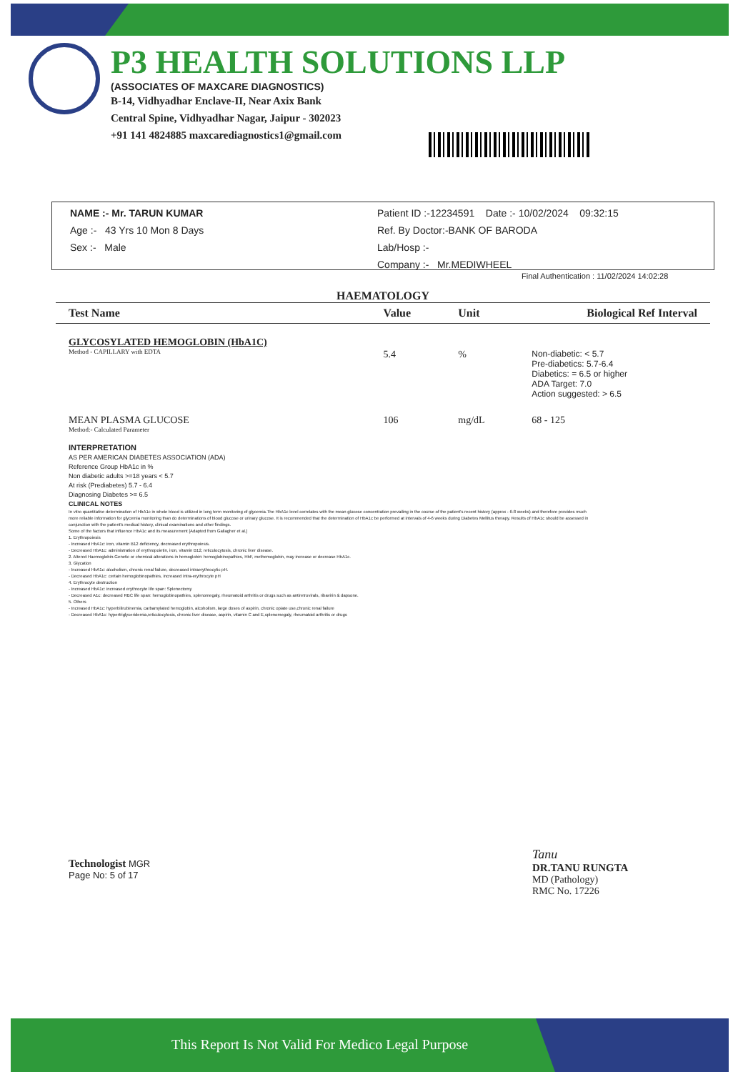P3 HEALTH SOLUTIONS LLP
(ASSOCIATES OF MAXCARE DIAGNOSTICS)
B-14, Vidhyadhar Enclave-II, Near Axix Bank
Central Spine, Vidhyadhar Nagar, Jaipur - 302023
+91 141 4824885 maxcarediagnostics1@gmail.com
NAME :- Mr. TARUN KUMAR
Age :- 43 Yrs 10 Mon 8 Days
Sex :- Male
Patient ID :-12234591 Date :- 10/02/2024 09:32:15
Ref. By Doctor:-BANK OF BARODA
Lab/Hosp :-
Company :- Mr.MEDIWHEEL
Final Authentication : 11/02/2024 14:02:28
HAEMATOLOGY
| Test Name | Value | Unit | Biological Ref Interval |
| --- | --- | --- | --- |
| GLYCOSYLATED HEMOGLOBIN (HbA1C) Method - CAPILLARY with EDTA | 5.4 | % | Non-diabetic: < 5.7 Pre-diabetics: 5.7-6.4 Diabetics: = 6.5 or higher ADA Target: 7.0 Action suggested: > 6.5 |
| MEAN PLASMA GLUCOSE Method:- Calculated Parameter | 106 | mg/dL | 68 - 125 |
INTERPRETATION
AS PER AMERICAN DIABETES ASSOCIATION (ADA)
Reference Group HbA1c in %
Non diabetic adults >=18 years < 5.7
At risk (Prediabetes) 5.7 - 6.4
Diagnosing Diabetes >= 6.5
CLINICAL NOTES
In vitro quantitative determination of HbA1c in whole blood is utilized in long term monitoring of glycemia.The HbA1c level correlates with the mean glucose concentration prevailing in the course of the patient's recent history (approx - 6-8 weeks) and therefore provides much more reliable information for glycemia monitoring than do determinations of blood glucose or urinary glucose. It is recommended that the determination of HbA1c be performed at intervals of 4-6 weeks during Diabetes Mellitus therapy. Results of HbA1c should be assessed in conjunction with the patient's medical history, clinical examinations and other findings.
Some of the factors that influence HbA1c and its measurement [Adapted from Gallagher et al.]
1. Erythropoiesis
- Increased HbA1c: iron, vitamin B12 deficiency, decreased erythropoiesis.
- Decreased HbA1c: administration of erythropoietin, iron, vitamin B12, reticulocytosis, chronic liver disease.
2. Altered Haemoglobin-Genetic or chemical alterations in hemoglobin: hemoglobinopathies, HbF, methemoglobin, may increase or decrease HbA1c.
3. Glycation
- Increased HbA1c: alcoholism, chronic renal failure, decreased intraerythrocytic pH.
- Decreased HbA1c: certain hemoglobinopathies, increased intra-erythrocyte pH
4. Erythrocyte destruction
- Increased HbA1c: increased erythrocyte life span: Splenectomy
- Decreased A1c: decreased RBC life span: hemoglobinopathies, splenomegaly, rheumatoid arthritis or drugs such as antiretrovirals, ribavirin & dapsone.
5. Others
- Increased HbA1c: hyperbilirubinemia, carbamylated hemoglobin, alcoholism, large doses of aspirin, chronic opiate use,chronic renal failure
- Decreased HbA1c: hypertriglyceridemia,reticulocytosis, chronic liver disease, aspirin, vitamin C and E,splenomegaly, rheumatoid arthritis or drugs
Technologist MGR
Page No: 5 of 17
Tanu
DR.TANU RUNGTA
MD (Pathology)
RMC No. 17226
This Report Is Not Valid For Medico Legal Purpose